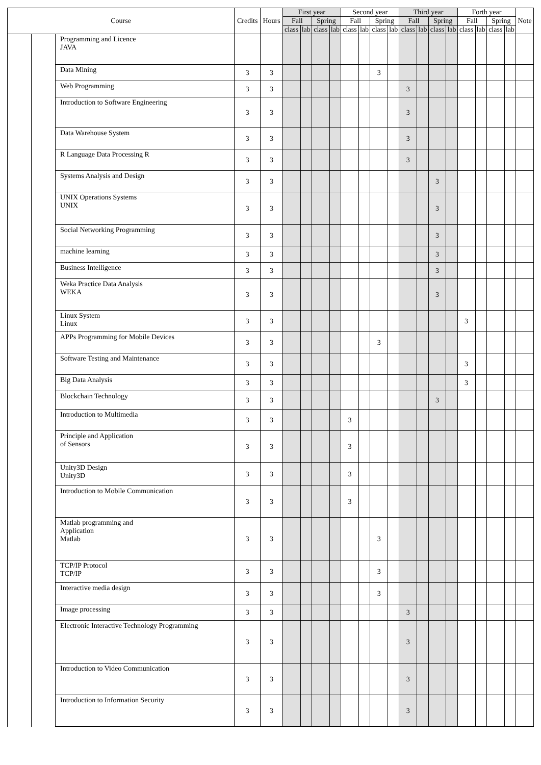| Course | | | Credits | Hours | First year | | | | Second year | | | | Third year | | | | Forth year | | | | Note |
| --- | --- | --- | --- | --- | --- | --- | --- | --- | --- | --- | --- | --- | --- | --- | --- | --- | --- | --- | --- | --- | --- |
| | | | | | Fall | | Spring | | Fall | | Spring | | Fall | | Spring | | Fall | | Spring | | |
| | | | | | class | lab | class | lab | class | lab | class | lab | class | lab | class | lab | class | lab | class | lab | |
| | | Programming and Licence JAVA | | | | | | | | | | | | | | | | | | | |
| | | Data Mining | 3 | 3 | | | | | | | 3 | | | | | | | | | | |
| | | Web Programming | 3 | 3 | | | | | | | | | 3 | | | | | | | | |
| | | Introduction to Software Engineering | 3 | 3 | | | | | | | | | 3 | | | | | | | | |
| | | Data Warehouse System | 3 | 3 | | | | | | | | | 3 | | | | | | | | |
| | | R Language Data Processing R | 3 | 3 | | | | | | | | | 3 | | | | | | | | |
| | | Systems Analysis and Design | 3 | 3 | | | | | | | | | | | 3 | | | | | | |
| | | UNIX Operations Systems UNIX | 3 | 3 | | | | | | | | | | | 3 | | | | | | |
| | | Social Networking Programming | 3 | 3 | | | | | | | | | | | 3 | | | | | | |
| | | machine learning | 3 | 3 | | | | | | | | | | | 3 | | | | | | |
| | | Business Intelligence | 3 | 3 | | | | | | | | | | | 3 | | | | | | |
| | | Weka Practice Data Analysis WEKA | 3 | 3 | | | | | | | | | | | 3 | | | | | | |
| | | Linux System Linux | 3 | 3 | | | | | | | | | | | | | 3 | | | | |
| | | APPs Programming for Mobile Devices | 3 | 3 | | | | | | | 3 | | | | | | | | | | |
| | | Software Testing and Maintenance | 3 | 3 | | | | | | | | | | | | | 3 | | | | |
| | | Big Data Analysis | 3 | 3 | | | | | | | | | | | | | 3 | | | | |
| | | Blockchain Technology | 3 | 3 | | | | | | | | | | | 3 | | | | | | |
| | | Introduction to Multimedia | 3 | 3 | | | | | 3 | | | | | | | | | | | | |
| | | Principle and Application of Sensors | 3 | 3 | | | | | 3 | | | | | | | | | | | | |
| | | Unity3D Design Unity3D | 3 | 3 | | | | | 3 | | | | | | | | | | | | |
| | | Introduction to Mobile Communication | 3 | 3 | | | | | 3 | | | | | | | | | | | | |
| | | Matlab programming and Application Matlab | 3 | 3 | | | | | | | 3 | | | | | | | | | | |
| | | TCP/IP Protocol TCP/IP | 3 | 3 | | | | | | | 3 | | | | | | | | | | |
| | | Interactive media design | 3 | 3 | | | | | | | 3 | | | | | | | | | | |
| | | Image processing | 3 | 3 | | | | | | | | | 3 | | | | | | | | |
| | | Electronic Interactive Technology Programming | 3 | 3 | | | | | | | | | 3 | | | | | | | | |
| | | Introduction to Video Communication | 3 | 3 | | | | | | | | | 3 | | | | | | | | |
| | | Introduction to Information Security | 3 | 3 | | | | | | | | | 3 | | | | | | | | |